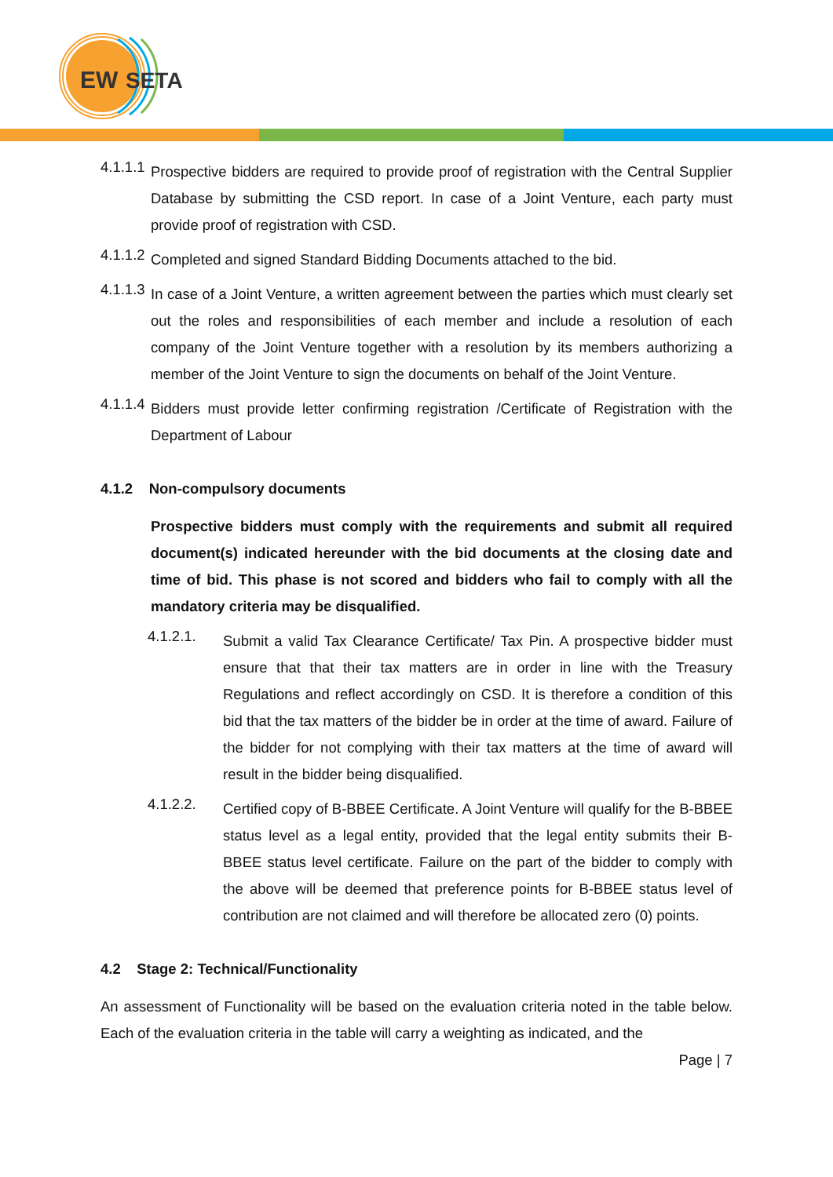EW
SETA
4.1.1.1
Prospective bidders are required to provide proof of registration with the Central Supplier Database by submitting the CSD report. In case of a Joint Venture, each party must provide proof of registration with CSD.
4.1.1.2
Completed and signed Standard Bidding Documents attached to the bid.
4.1.1.3
In case of a Joint Venture, a written agreement between the parties which must clearly set out the roles and responsibilities of each member and include a resolution of each company of the Joint Venture together with a resolution by its members authorizing a member of the Joint Venture to sign the documents on behalf of the Joint Venture.
4.1.1.4
Bidders must provide letter confirming registration /Certificate of Registration with the Department of Labour
4.1.2 Non-compulsory documents
Prospective bidders must comply with the requirements and submit all required document(s) indicated hereunder with the bid documents at the closing date and time of bid. This phase is not scored and bidders who fail to comply with all the mandatory criteria may be disqualified.
4.1.2.1.
Submit a valid Tax Clearance Certificate/ Tax Pin. A prospective bidder must ensure that that their tax matters are in order in line with the Treasury Regulations and reflect accordingly on CSD. It is therefore a condition of this bid that the tax matters of the bidder be in order at the time of award. Failure of the bidder for not complying with their tax matters at the time of award will result in the bidder being disqualified.
4.1.2.2.
Certified copy of B-BBEE Certificate. A Joint Venture will qualify for the B-BBEE status level as a legal entity, provided that the legal entity submits their B-BBEE status level certificate. Failure on the part of the bidder to comply with the above will be deemed that preference points for B-BBEE status level of contribution are not claimed and will therefore be allocated zero (0) points.
4.2 Stage 2: Technical/Functionality
An assessment of Functionality will be based on the evaluation criteria noted in the table below. Each of the evaluation criteria in the table will carry a weighting as indicated, and the
Page | 7